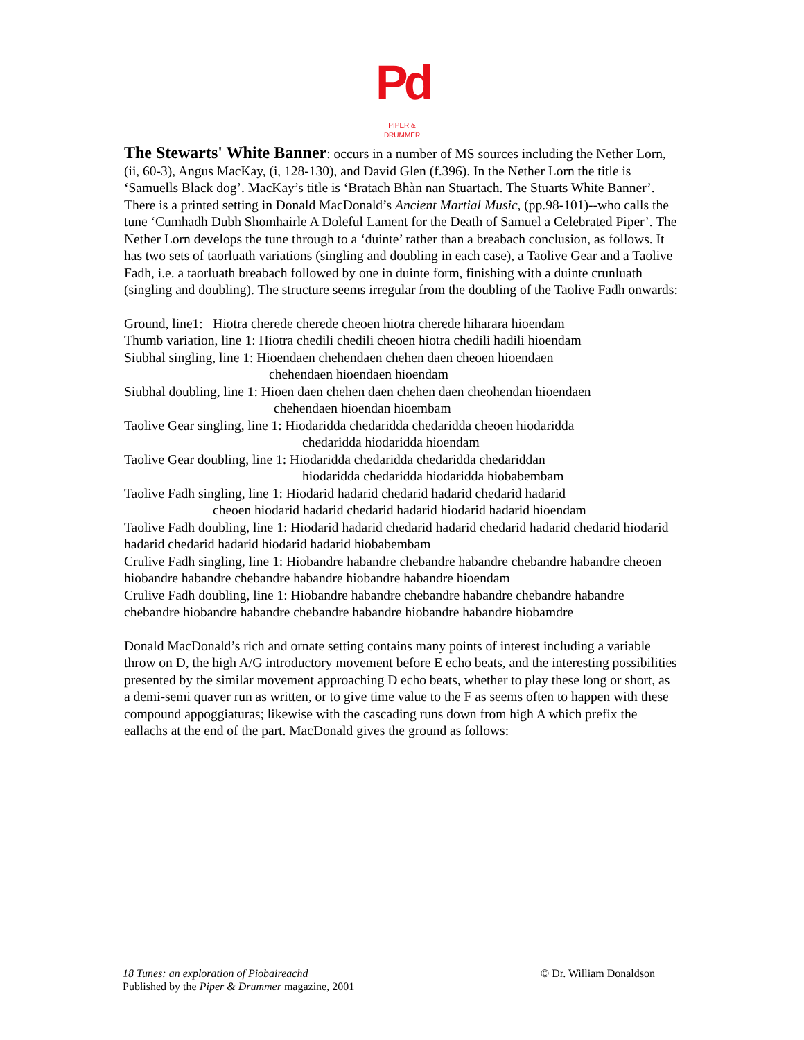Pd
PIPER & DRUMMER
The Stewarts' White Banner: occurs in a number of MS sources including the Nether Lorn, (ii, 60-3), Angus MacKay, (i, 128-130), and David Glen (f.396). In the Nether Lorn the title is ‘Samuells Black dog’. MacKay’s title is ‘Bratach Bhàn nan Stuartach. The Stuarts White Banner’. There is a printed setting in Donald MacDonald’s Ancient Martial Music, (pp.98-101)--who calls the tune ‘Cumhadh Dubh Shomhairle A Doleful Lament for the Death of Samuel a Celebrated Piper’. The Nether Lorn develops the tune through to a ‘duinte’ rather than a breabach conclusion, as follows. It has two sets of taorluath variations (singling and doubling in each case), a Taolive Gear and a Taolive Fadh, i.e. a taorluath breabach followed by one in duinte form, finishing with a duinte crunluath (singling and doubling). The structure seems irregular from the doubling of the Taolive Fadh onwards:
Ground, line1: Hiotra cherede cherede cheoen hiotra cherede hiharara hioendam
Thumb variation, line 1: Hiotra chedili chedili cheoen hiotra chedili hadili hioendam
Siubhal singling, line 1: Hioendaen chehendaen chehen daen cheoen hioendaen
chehendaen hioendaen hioendam
Siubhal doubling, line 1: Hioen daen chehen daen chehen daen cheohendan hioendaen
chehendaen hioendan hioembam
Taolive Gear singling, line 1: Hiodaridda chedaridda chedaridda cheoen hiodaridda
chedaridda hiodaridda hioendam
Taolive Gear doubling, line 1: Hiodaridda chedaridda chedaridda chedariddan
hiodaridda chedaridda hiodaridda hiobabembam
Taolive Fadh singling, line 1: Hiodarid hadarid chedarid hadarid chedarid hadarid
cheoen hiodarid hadarid chedarid hadarid hiodarid hadarid hioendam
Taolive Fadh doubling, line 1: Hiodarid hadarid chedarid hadarid chedarid hadarid chedarid hiodarid hadarid chedarid hadarid hiodarid hadarid hiobabembam
Crulive Fadh singling, line 1: Hiobandre habandre chebandre habandre chebandre habandre cheoen hiobandre habandre chebandre habandre hiobandre habandre hioendam
Crulive Fadh doubling, line 1: Hiobandre habandre chebandre habandre chebandre habandre chebandre hiobandre habandre chebandre habandre hiobandre habandre hiobamdre
Donald MacDonald’s rich and ornate setting contains many points of interest including a variable throw on D, the high A/G introductory movement before E echo beats, and the interesting possibilities presented by the similar movement approaching D echo beats, whether to play these long or short, as a demi-semi quaver run as written, or to give time value to the F as seems often to happen with these compound appoggiaturas; likewise with the cascading runs down from high A which prefix the eallachs at the end of the part. MacDonald gives the ground as follows:
18 Tunes: an exploration of Piobaireachd
© Dr. William Donaldson
Published by the Piper & Drummer magazine, 2001